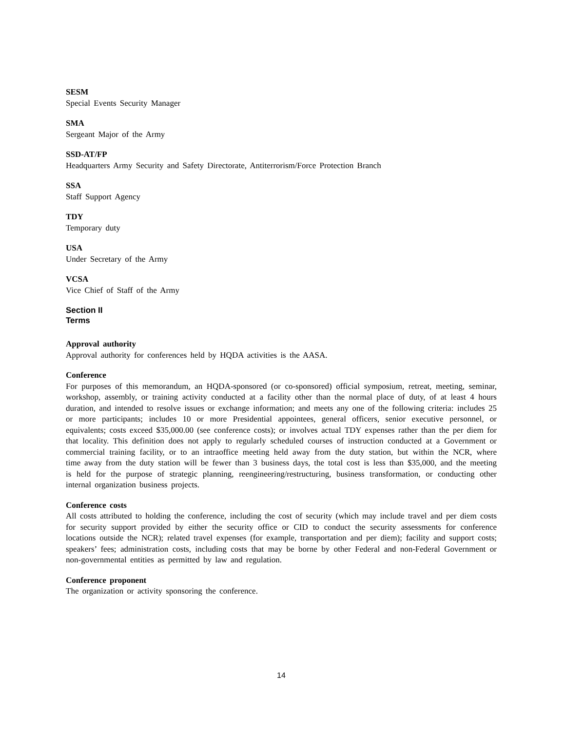SESM
Special Events Security Manager
SMA
Sergeant Major of the Army
SSD-AT/FP
Headquarters Army Security and Safety Directorate, Antiterrorism/Force Protection Branch
SSA
Staff Support Agency
TDY
Temporary duty
USA
Under Secretary of the Army
VCSA
Vice Chief of Staff of the Army
Section II
Terms
Approval authority
Approval authority for conferences held by HQDA activities is the AASA.
Conference
For purposes of this memorandum, an HQDA-sponsored (or co-sponsored) official symposium, retreat, meeting, seminar, workshop, assembly, or training activity conducted at a facility other than the normal place of duty, of at least 4 hours duration, and intended to resolve issues or exchange information; and meets any one of the following criteria: includes 25 or more participants; includes 10 or more Presidential appointees, general officers, senior executive personnel, or equivalents; costs exceed $35,000.00 (see conference costs); or involves actual TDY expenses rather than the per diem for that locality. This definition does not apply to regularly scheduled courses of instruction conducted at a Government or commercial training facility, or to an intraoffice meeting held away from the duty station, but within the NCR, where time away from the duty station will be fewer than 3 business days, the total cost is less than $35,000, and the meeting is held for the purpose of strategic planning, reengineering/restructuring, business transformation, or conducting other internal organization business projects.
Conference costs
All costs attributed to holding the conference, including the cost of security (which may include travel and per diem costs for security support provided by either the security office or CID to conduct the security assessments for conference locations outside the NCR); related travel expenses (for example, transportation and per diem); facility and support costs; speakers’ fees; administration costs, including costs that may be borne by other Federal and non-Federal Government or non-governmental entities as permitted by law and regulation.
Conference proponent
The organization or activity sponsoring the conference.
14